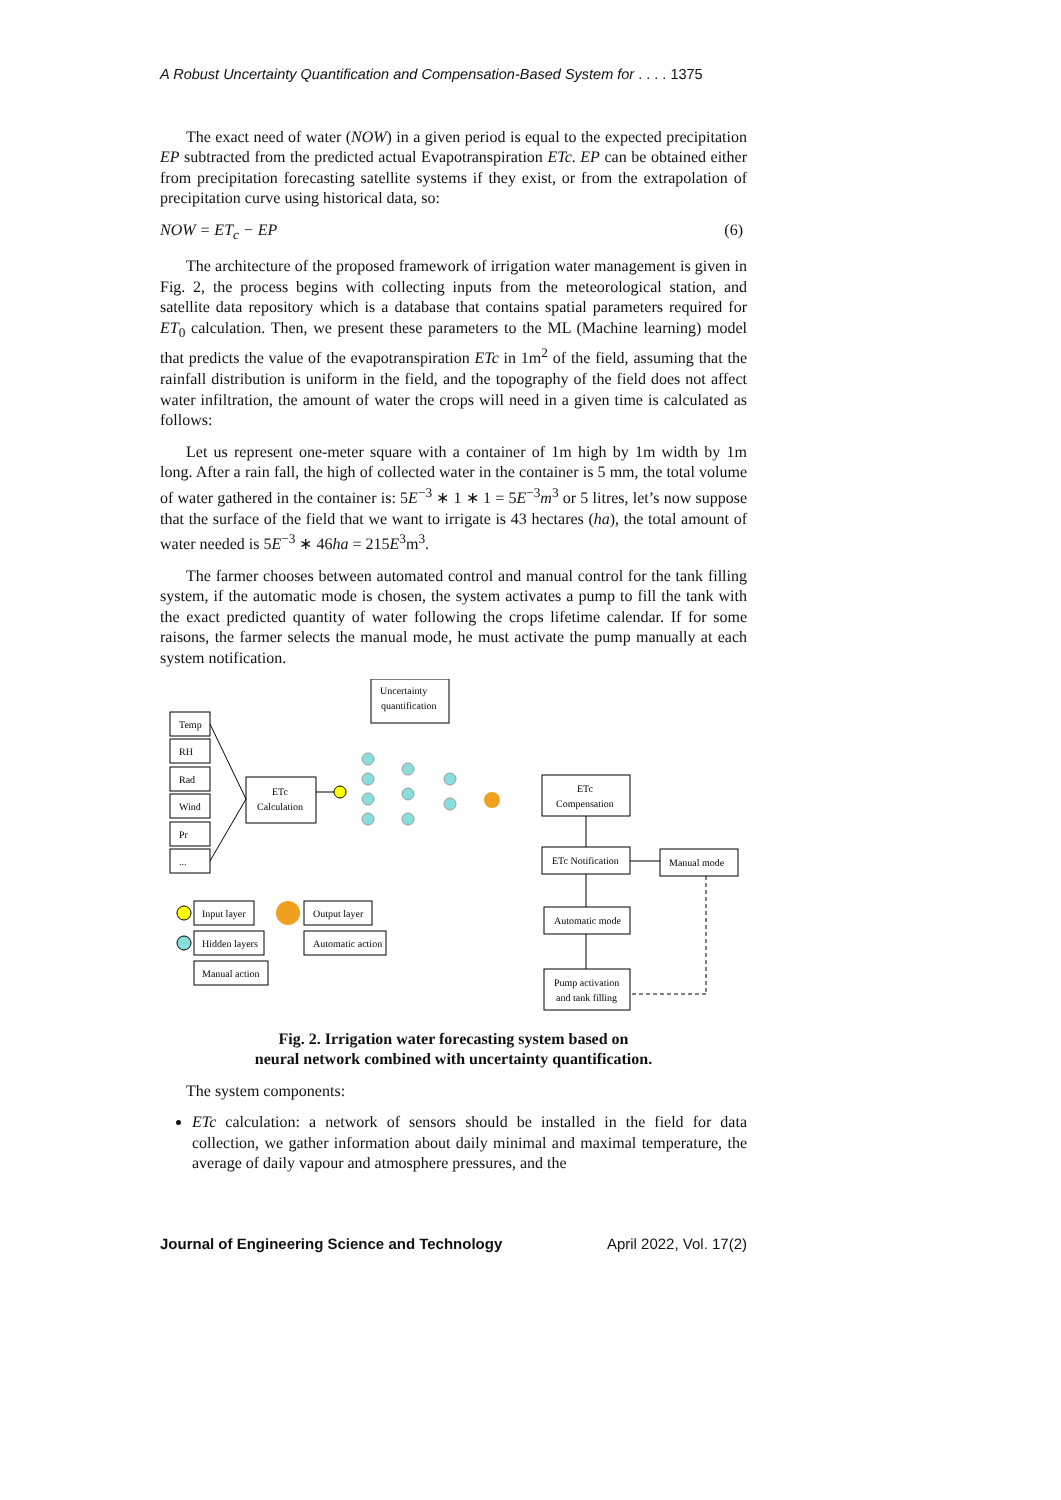A Robust Uncertainty Quantification and Compensation-Based System for . . . . 1375
The exact need of water (NOW) in a given period is equal to the expected precipitation EP subtracted from the predicted actual Evapotranspiration ETc. EP can be obtained either from precipitation forecasting satellite systems if they exist, or from the extrapolation of precipitation curve using historical data, so:
NOW = ET<sub>c</sub> − EP (6)
The architecture of the proposed framework of irrigation water management is given in Fig. 2, the process begins with collecting inputs from the meteorological station, and satellite data repository which is a database that contains spatial parameters required for ET<sub>0</sub> calculation. Then, we present these parameters to the ML (Machine learning) model that predicts the value of the evapotranspiration ETc in 1m<sup>2</sup> of the field, assuming that the rainfall distribution is uniform in the field, and the topography of the field does not affect water infiltration, the amount of water the crops will need in a given time is calculated as follows:
Let us represent one-meter square with a container of 1m high by 1m width by 1m long. After a rain fall, the high of collected water in the container is 5 mm, the total volume of water gathered in the container is: 5E<sup>−3</sup> ∗ 1 ∗ 1 = 5E<sup>−3</sup>m<sup>3</sup> or 5 litres, let’s now suppose that the surface of the field that we want to irrigate is 43 hectares (ha), the total amount of water needed is 5E<sup>−3</sup> ∗ 46ha = 215E<sup>3</sup>m<sup>3</sup>.
The farmer chooses between automated control and manual control for the tank filling system, if the automatic mode is chosen, the system activates a pump to fill the tank with the exact predicted quantity of water following the crops lifetime calendar. If for some raisons, the farmer selects the manual mode, he must activate the pump manually at each system notification.
Uncertainty
quantification
Temp
RH
Rad
Wind
Pr
...
ETc
Calculation
ETc
Compensation
ETc Notification
Manual mode
Automatic mode
Pump activation
and tank filling
Input layer
Hidden layers
Manual action
Output layer
Automatic action
Fig. 2. Irrigation water forecasting system based on
neural network combined with uncertainty quantification.
The system components:
ETc calculation: a network of sensors should be installed in the field for data collection, we gather information about daily minimal and maximal temperature, the average of daily vapour and atmosphere pressures, and the
Journal of Engineering Science and Technology April 2022, Vol. 17(2)